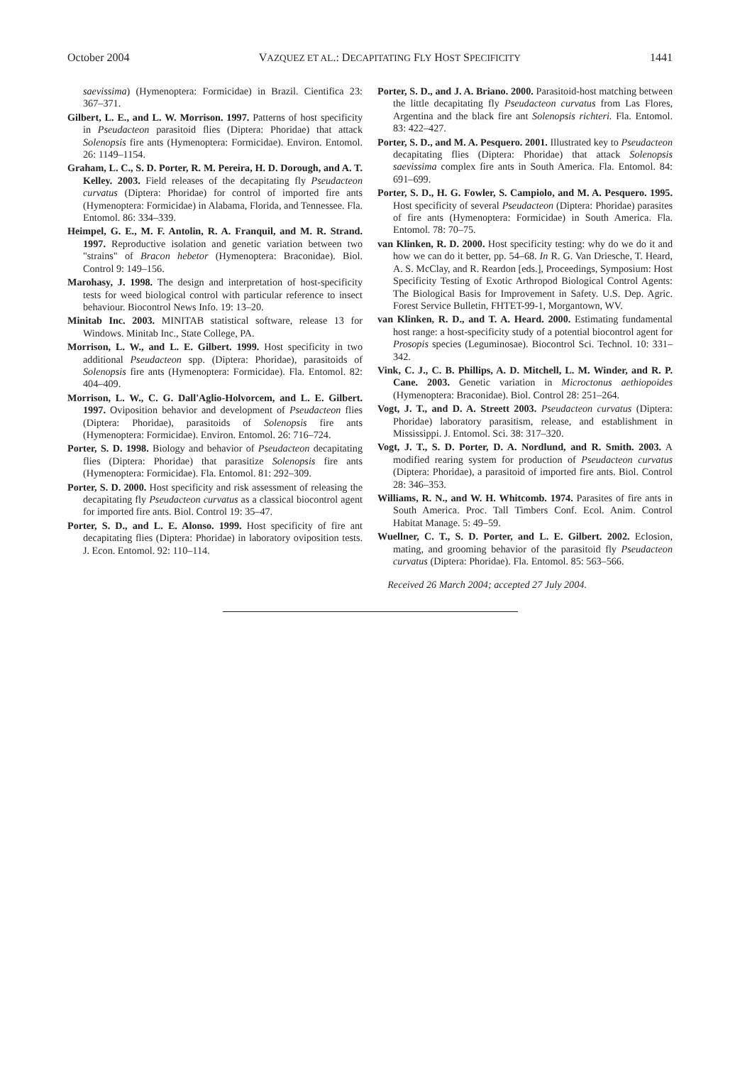October 2004 VAZQUEZ ET AL.: DECAPITATING FLY HOST SPECIFICITY 1441
saevissima) (Hymenoptera: Formicidae) in Brazil. Cientifica 23: 367–371.
Gilbert, L. E., and L. W. Morrison. 1997. Patterns of host specificity in Pseudacteon parasitoid flies (Diptera: Phoridae) that attack Solenopsis fire ants (Hymenoptera: Formicidae). Environ. Entomol. 26: 1149–1154.
Graham, L. C., S. D. Porter, R. M. Pereira, H. D. Dorough, and A. T. Kelley. 2003. Field releases of the decapitating fly Pseudacteon curvatus (Diptera: Phoridae) for control of imported fire ants (Hymenoptera: Formicidae) in Alabama, Florida, and Tennessee. Fla. Entomol. 86: 334–339.
Heimpel, G. E., M. F. Antolin, R. A. Franquil, and M. R. Strand. 1997. Reproductive isolation and genetic variation between two "strains" of Bracon hebetor (Hymenoptera: Braconidae). Biol. Control 9: 149–156.
Marohasy, J. 1998. The design and interpretation of host-specificity tests for weed biological control with particular reference to insect behaviour. Biocontrol News Info. 19: 13–20.
Minitab Inc. 2003. MINITAB statistical software, release 13 for Windows. Minitab Inc., State College, PA.
Morrison, L. W., and L. E. Gilbert. 1999. Host specificity in two additional Pseudacteon spp. (Diptera: Phoridae), parasitoids of Solenopsis fire ants (Hymenoptera: Formicidae). Fla. Entomol. 82: 404–409.
Morrison, L. W., C. G. Dall'Aglio-Holvorcem, and L. E. Gilbert. 1997. Oviposition behavior and development of Pseudacteon flies (Diptera: Phoridae), parasitoids of Solenopsis fire ants (Hymenoptera: Formicidae). Environ. Entomol. 26: 716–724.
Porter, S. D. 1998. Biology and behavior of Pseudacteon decapitating flies (Diptera: Phoridae) that parasitize Solenopsis fire ants (Hymenoptera: Formicidae). Fla. Entomol. 81: 292–309.
Porter, S. D. 2000. Host specificity and risk assessment of releasing the decapitating fly Pseudacteon curvatus as a classical biocontrol agent for imported fire ants. Biol. Control 19: 35–47.
Porter, S. D., and L. E. Alonso. 1999. Host specificity of fire ant decapitating flies (Diptera: Phoridae) in laboratory oviposition tests. J. Econ. Entomol. 92: 110–114.
Porter, S. D., and J. A. Briano. 2000. Parasitoid-host matching between the little decapitating fly Pseudacteon curvatus from Las Flores, Argentina and the black fire ant Solenopsis richteri. Fla. Entomol. 83: 422–427.
Porter, S. D., and M. A. Pesquero. 2001. Illustrated key to Pseudacteon decapitating flies (Diptera: Phoridae) that attack Solenopsis saevissima complex fire ants in South America. Fla. Entomol. 84: 691–699.
Porter, S. D., H. G. Fowler, S. Campiolo, and M. A. Pesquero. 1995. Host specificity of several Pseudacteon (Diptera: Phoridae) parasites of fire ants (Hymenoptera: Formicidae) in South America. Fla. Entomol. 78: 70–75.
van Klinken, R. D. 2000. Host specificity testing: why do we do it and how we can do it better, pp. 54–68. In R. G. Van Driesche, T. Heard, A. S. McClay, and R. Reardon [eds.], Proceedings, Symposium: Host Specificity Testing of Exotic Arthropod Biological Control Agents: The Biological Basis for Improvement in Safety. U.S. Dep. Agric. Forest Service Bulletin, FHTET-99-1, Morgantown, WV.
van Klinken, R. D., and T. A. Heard. 2000. Estimating fundamental host range: a host-specificity study of a potential biocontrol agent for Prosopis species (Leguminosae). Biocontrol Sci. Technol. 10: 331–342.
Vink, C. J., C. B. Phillips, A. D. Mitchell, L. M. Winder, and R. P. Cane. 2003. Genetic variation in Microctonus aethiopoides (Hymenoptera: Braconidae). Biol. Control 28: 251–264.
Vogt, J. T., and D. A. Streett 2003. Pseudacteon curvatus (Diptera: Phoridae) laboratory parasitism, release, and establishment in Mississippi. J. Entomol. Sci. 38: 317–320.
Vogt, J. T., S. D. Porter, D. A. Nordlund, and R. Smith. 2003. A modified rearing system for production of Pseudacteon curvatus (Diptera: Phoridae), a parasitoid of imported fire ants. Biol. Control 28: 346–353.
Williams, R. N., and W. H. Whitcomb. 1974. Parasites of fire ants in South America. Proc. Tall Timbers Conf. Ecol. Anim. Control Habitat Manage. 5: 49–59.
Wuellner, C. T., S. D. Porter, and L. E. Gilbert. 2002. Eclosion, mating, and grooming behavior of the parasitoid fly Pseudacteon curvatus (Diptera: Phoridae). Fla. Entomol. 85: 563–566.
Received 26 March 2004; accepted 27 July 2004.